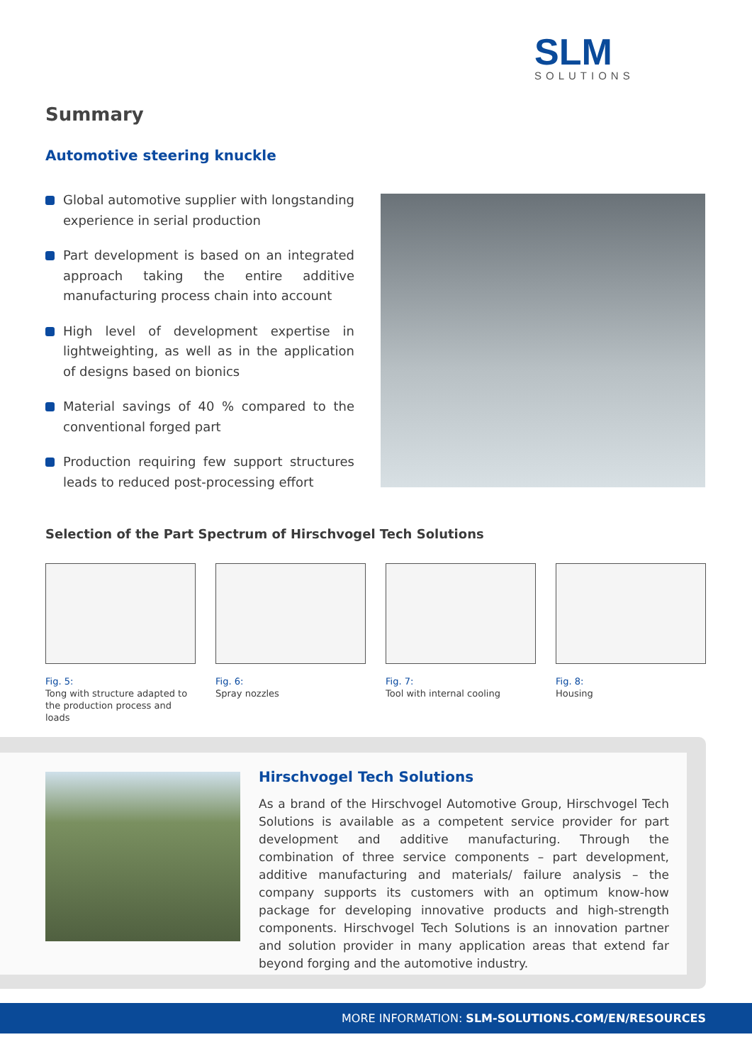SLM
SOLUTIONS
Summary
Automotive steering knuckle
Global automotive supplier with longstanding experience in serial production
Part development is based on an integrated approach taking the entire additive manufacturing process chain into account
High level of development expertise in lightweighting, as well as in the application of designs based on bionics
Material savings of 40 % compared to the conventional forged part
Production requiring few support structures leads to reduced post-processing effort
Selection of the Part Spectrum of Hirschvogel Tech Solutions
Fig. 5:
Tong with structure adapted to the production process and loads
Fig. 6:
Spray nozzles
Fig. 7:
Tool with internal cooling
Fig. 8:
Housing
Hirschvogel Tech Solutions
As a brand of the Hirschvogel Automotive Group, Hirschvogel Tech Solutions is available as a competent service provider for part development and additive manufacturing. Through the combination of three service components – part development, additive manufacturing and materials/ failure analysis – the company supports its customers with an optimum know-how package for developing innovative products and high-strength components. Hirschvogel Tech Solutions is an innovation partner and solution provider in many application areas that extend far beyond forging and the automotive industry.
MORE INFORMATION: SLM-SOLUTIONS.COM/EN/RESOURCES